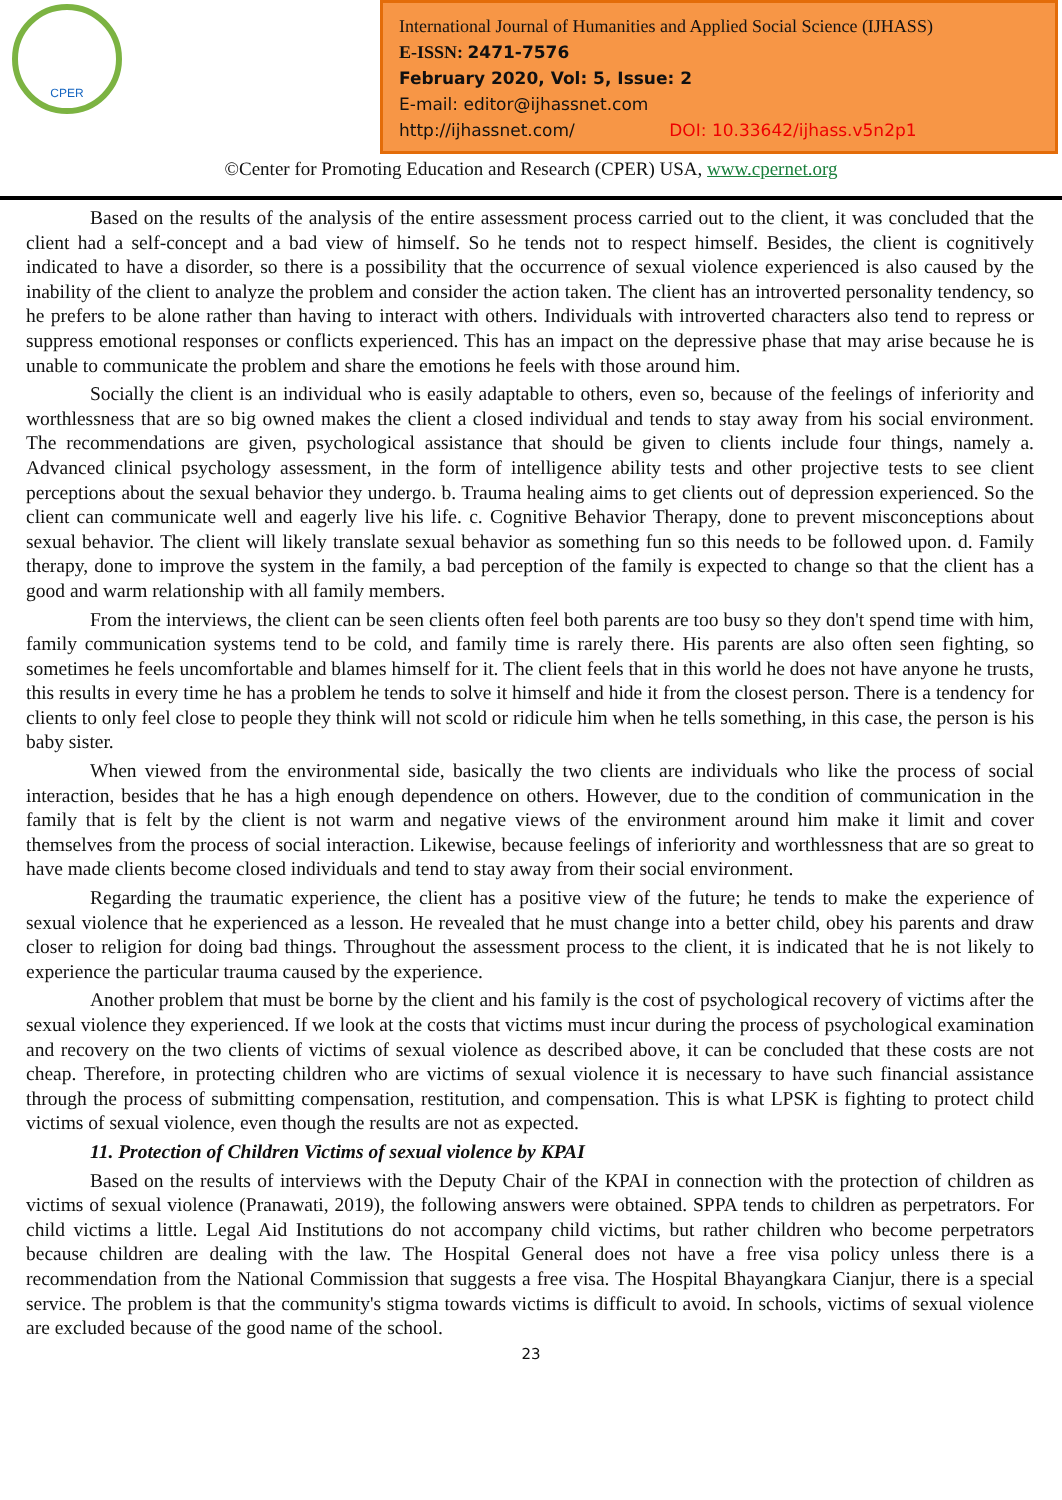CPER
International Journal of Humanities and Applied Social Science (IJHASS)
E-ISSN: 2471-7576
February 2020, Vol: 5, Issue: 2
E-mail: editor@ijhassnet.com
http://ijhassnet.com/ DOI: 10.33642/ijhass.v5n2p1
©Center for Promoting Education and Research (CPER) USA, www.cpernet.org
Based on the results of the analysis of the entire assessment process carried out to the client, it was concluded that the client had a self-concept and a bad view of himself. So he tends not to respect himself. Besides, the client is cognitively indicated to have a disorder, so there is a possibility that the occurrence of sexual violence experienced is also caused by the inability of the client to analyze the problem and consider the action taken. The client has an introverted personality tendency, so he prefers to be alone rather than having to interact with others. Individuals with introverted characters also tend to repress or suppress emotional responses or conflicts experienced. This has an impact on the depressive phase that may arise because he is unable to communicate the problem and share the emotions he feels with those around him.
Socially the client is an individual who is easily adaptable to others, even so, because of the feelings of inferiority and worthlessness that are so big owned makes the client a closed individual and tends to stay away from his social environment. The recommendations are given, psychological assistance that should be given to clients include four things, namely a. Advanced clinical psychology assessment, in the form of intelligence ability tests and other projective tests to see client perceptions about the sexual behavior they undergo. b. Trauma healing aims to get clients out of depression experienced. So the client can communicate well and eagerly live his life. c. Cognitive Behavior Therapy, done to prevent misconceptions about sexual behavior. The client will likely translate sexual behavior as something fun so this needs to be followed upon. d. Family therapy, done to improve the system in the family, a bad perception of the family is expected to change so that the client has a good and warm relationship with all family members.
From the interviews, the client can be seen clients often feel both parents are too busy so they don't spend time with him, family communication systems tend to be cold, and family time is rarely there. His parents are also often seen fighting, so sometimes he feels uncomfortable and blames himself for it. The client feels that in this world he does not have anyone he trusts, this results in every time he has a problem he tends to solve it himself and hide it from the closest person. There is a tendency for clients to only feel close to people they think will not scold or ridicule him when he tells something, in this case, the person is his baby sister.
When viewed from the environmental side, basically the two clients are individuals who like the process of social interaction, besides that he has a high enough dependence on others. However, due to the condition of communication in the family that is felt by the client is not warm and negative views of the environment around him make it limit and cover themselves from the process of social interaction. Likewise, because feelings of inferiority and worthlessness that are so great to have made clients become closed individuals and tend to stay away from their social environment.
Regarding the traumatic experience, the client has a positive view of the future; he tends to make the experience of sexual violence that he experienced as a lesson. He revealed that he must change into a better child, obey his parents and draw closer to religion for doing bad things. Throughout the assessment process to the client, it is indicated that he is not likely to experience the particular trauma caused by the experience.
Another problem that must be borne by the client and his family is the cost of psychological recovery of victims after the sexual violence they experienced. If we look at the costs that victims must incur during the process of psychological examination and recovery on the two clients of victims of sexual violence as described above, it can be concluded that these costs are not cheap. Therefore, in protecting children who are victims of sexual violence it is necessary to have such financial assistance through the process of submitting compensation, restitution, and compensation. This is what LPSK is fighting to protect child victims of sexual violence, even though the results are not as expected.
11. Protection of Children Victims of sexual violence by KPAI
Based on the results of interviews with the Deputy Chair of the KPAI in connection with the protection of children as victims of sexual violence (Pranawati, 2019), the following answers were obtained. SPPA tends to children as perpetrators. For child victims a little. Legal Aid Institutions do not accompany child victims, but rather children who become perpetrators because children are dealing with the law. The Hospital General does not have a free visa policy unless there is a recommendation from the National Commission that suggests a free visa. The Hospital Bhayangkara Cianjur, there is a special service. The problem is that the community's stigma towards victims is difficult to avoid. In schools, victims of sexual violence are excluded because of the good name of the school.
23